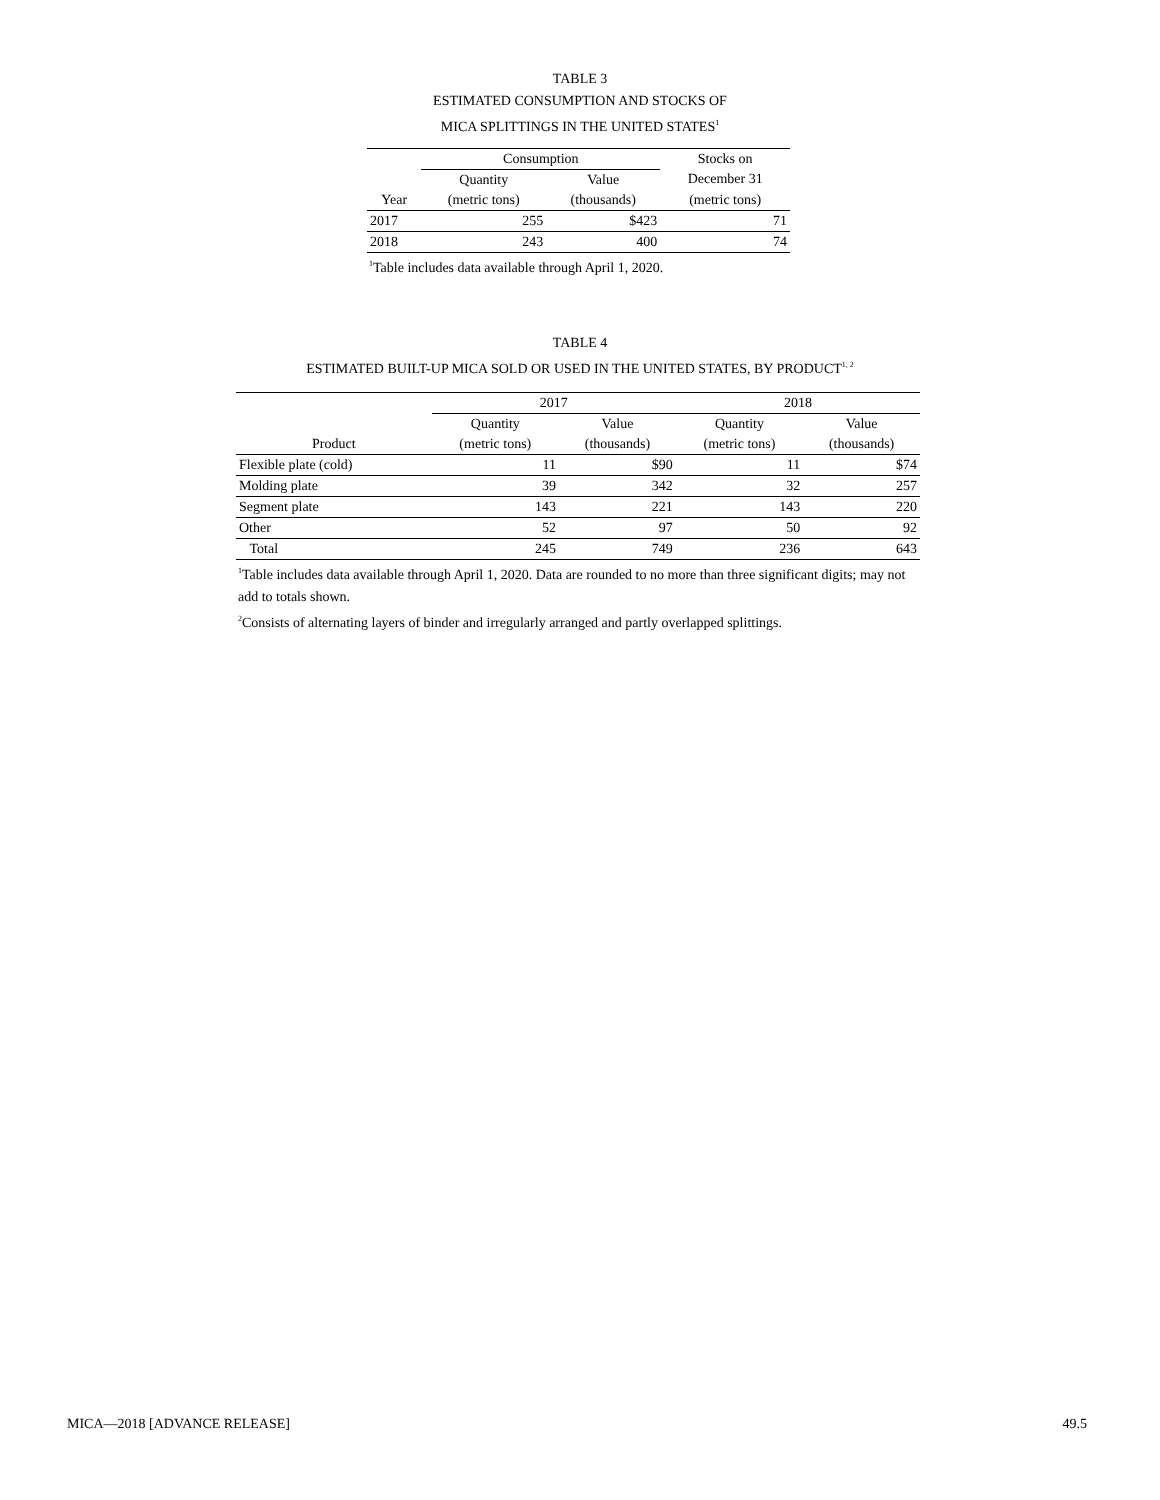TABLE 3
ESTIMATED CONSUMPTION AND STOCKS OF
MICA SPLITTINGS IN THE UNITED STATES<sup>1</sup>
| | Consumption | | Stocks on |
| --- | --- | --- | --- |
| | Quantity | Value | December 31 |
| Year | (metric tons) | (thousands) | (metric tons) |
| 2017 | 255 | $423 | 71 |
| 2018 | 243 | 400 | 74 |
<sup>1</sup> Table includes data available through April 1, 2020.
TABLE 4
ESTIMATED BUILT-UP MICA SOLD OR USED IN THE UNITED STATES, BY PRODUCT<sup>1, 2</sup>
| | 2017 | | 2018 | |
| --- | --- | --- | --- | --- |
| | Quantity | Value | Quantity | Value |
| Product | (metric tons) | (thousands) | (metric tons) | (thousands) |
| Flexible plate (cold) | 11 | $90 | 11 | $74 |
| Molding plate | 39 | 342 | 32 | 257 |
| Segment plate | 143 | 221 | 143 | 220 |
| Other | 52 | 97 | 50 | 92 |
| Total | 245 | 749 | 236 | 643 |
<sup>1</sup> Table includes data available through April 1, 2020. Data are rounded to no more than three significant digits; may not add to totals shown.
<sup>2</sup> Consists of alternating layers of binder and irregularly arranged and partly overlapped splittings.
MICA—2018 [ADVANCE RELEASE] 49.5